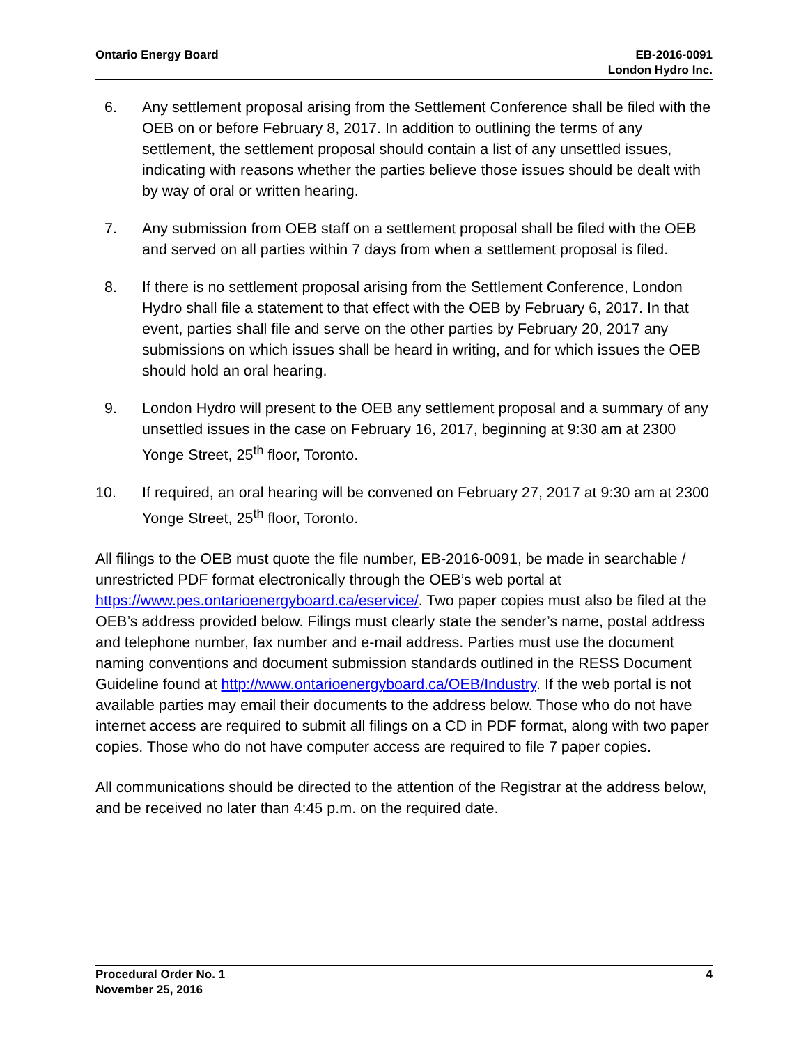Ontario Energy Board EB-2016-0091
London Hydro Inc.
6. Any settlement proposal arising from the Settlement Conference shall be filed with the OEB on or before February 8, 2017. In addition to outlining the terms of any settlement, the settlement proposal should contain a list of any unsettled issues, indicating with reasons whether the parties believe those issues should be dealt with by way of oral or written hearing.
7. Any submission from OEB staff on a settlement proposal shall be filed with the OEB and served on all parties within 7 days from when a settlement proposal is filed.
8. If there is no settlement proposal arising from the Settlement Conference, London Hydro shall file a statement to that effect with the OEB by February 6, 2017. In that event, parties shall file and serve on the other parties by February 20, 2017 any submissions on which issues shall be heard in writing, and for which issues the OEB should hold an oral hearing.
9. London Hydro will present to the OEB any settlement proposal and a summary of any unsettled issues in the case on February 16, 2017, beginning at 9:30 am at 2300 Yonge Street, 25<sup>th</sup> floor, Toronto.
10. If required, an oral hearing will be convened on February 27, 2017 at 9:30 am at 2300 Yonge Street, 25<sup>th</sup> floor, Toronto.
All filings to the OEB must quote the file number, EB-2016-0091, be made in searchable / unrestricted PDF format electronically through the OEB’s web portal at https://www.pes.ontarioenergyboard.ca/eservice/. Two paper copies must also be filed at the OEB’s address provided below. Filings must clearly state the sender’s name, postal address and telephone number, fax number and e-mail address. Parties must use the document naming conventions and document submission standards outlined in the RESS Document Guideline found at http://www.ontarioenergyboard.ca/OEB/Industry. If the web portal is not available parties may email their documents to the address below. Those who do not have internet access are required to submit all filings on a CD in PDF format, along with two paper copies. Those who do not have computer access are required to file 7 paper copies.
All communications should be directed to the attention of the Registrar at the address below, and be received no later than 4:45 p.m. on the required date.
Procedural Order No. 1
November 25, 2016
4